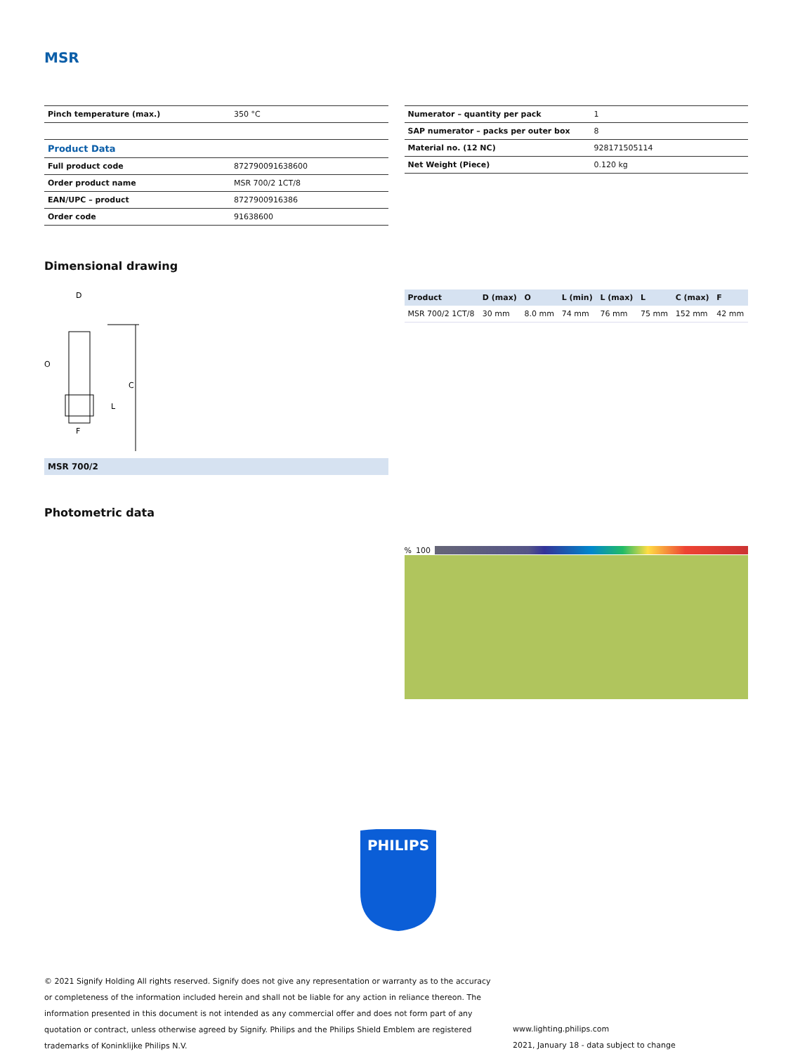MSR
| Pinch temperature (max.) | 350 °C |
| Product Data | |
| Full product code | 872790091638600 |
| Order product name | MSR 700/2 1CT/8 |
| EAN/UPC – product | 8727900916386 |
| Order code | 91638600 |
| Numerator – quantity per pack | 1 |
| SAP numerator – packs per outer box | 8 |
| Material no. (12 NC) | 928171505114 |
| Net Weight (Piece) | 0.120 kg |
Dimensional drawing
D
O
C
L
F
MSR 700/2
| Product | D (max) | O | L (min) | L (max) | L | C (max) | F |
| --- | --- | --- | --- | --- | --- | --- | --- |
| MSR 700/2 1CT/8 | 30 mm | 8.0 mm | 74 mm | 76 mm | 75 mm | 152 mm | 42 mm |
Photometric data
% 100
PHILIPS
© 2021 Signify Holding All rights reserved. Signify does not give any representation or warranty as to the accuracy or completeness of the information included herein and shall not be liable for any action in reliance thereon. The information presented in this document is not intended as any commercial offer and does not form part of any quotation or contract, unless otherwise agreed by Signify. Philips and the Philips Shield Emblem are registered trademarks of Koninklijke Philips N.V.
www.lighting.philips.com
2021, January 18 - data subject to change